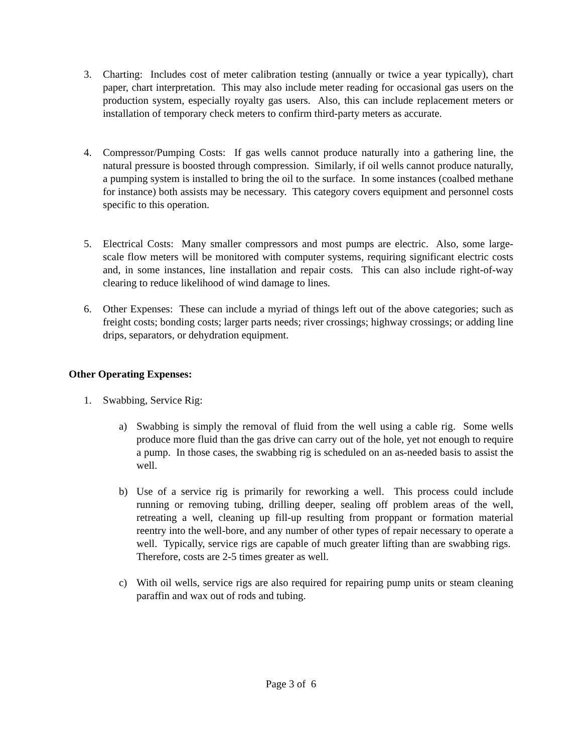3. Charting: Includes cost of meter calibration testing (annually or twice a year typically), chart paper, chart interpretation. This may also include meter reading for occasional gas users on the production system, especially royalty gas users. Also, this can include replacement meters or installation of temporary check meters to confirm third-party meters as accurate.
4. Compressor/Pumping Costs: If gas wells cannot produce naturally into a gathering line, the natural pressure is boosted through compression. Similarly, if oil wells cannot produce naturally, a pumping system is installed to bring the oil to the surface. In some instances (coalbed methane for instance) both assists may be necessary. This category covers equipment and personnel costs specific to this operation.
5. Electrical Costs: Many smaller compressors and most pumps are electric. Also, some large-scale flow meters will be monitored with computer systems, requiring significant electric costs and, in some instances, line installation and repair costs. This can also include right-of-way clearing to reduce likelihood of wind damage to lines.
6. Other Expenses: These can include a myriad of things left out of the above categories; such as freight costs; bonding costs; larger parts needs; river crossings; highway crossings; or adding line drips, separators, or dehydration equipment.
Other Operating Expenses:
1. Swabbing, Service Rig:
a) Swabbing is simply the removal of fluid from the well using a cable rig. Some wells produce more fluid than the gas drive can carry out of the hole, yet not enough to require a pump. In those cases, the swabbing rig is scheduled on an as-needed basis to assist the well.
b) Use of a service rig is primarily for reworking a well. This process could include running or removing tubing, drilling deeper, sealing off problem areas of the well, retreating a well, cleaning up fill-up resulting from proppant or formation material reentry into the well-bore, and any number of other types of repair necessary to operate a well. Typically, service rigs are capable of much greater lifting than are swabbing rigs. Therefore, costs are 2-5 times greater as well.
c) With oil wells, service rigs are also required for repairing pump units or steam cleaning paraffin and wax out of rods and tubing.
Page 3 of 6